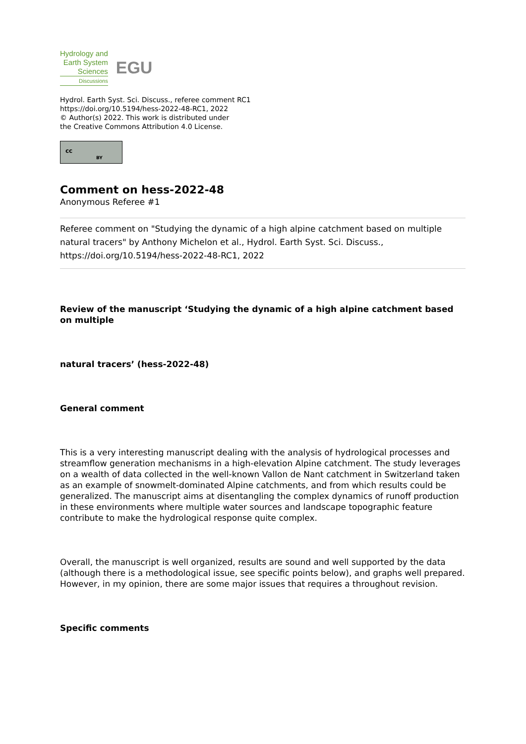Hydrology and
Earth System
Sciences
Discussions
EGU
Hydrol. Earth Syst. Sci. Discuss., referee comment RC1
https://doi.org/10.5194/hess-2022-48-RC1, 2022
© Author(s) 2022. This work is distributed under
the Creative Commons Attribution 4.0 License.
cc
BY
Comment on hess-2022-48
Anonymous Referee #1
Referee comment on "Studying the dynamic of a high alpine catchment based on multiple natural tracers" by Anthony Michelon et al., Hydrol. Earth Syst. Sci. Discuss., https://doi.org/10.5194/hess-2022-48-RC1, 2022
Review of the manuscript ‘Studying the dynamic of a high alpine catchment based on multiple
natural tracers’ (hess-2022-48)
General comment
This is a very interesting manuscript dealing with the analysis of hydrological processes and streamflow generation mechanisms in a high-elevation Alpine catchment. The study leverages on a wealth of data collected in the well-known Vallon de Nant catchment in Switzerland taken as an example of snowmelt-dominated Alpine catchments, and from which results could be generalized. The manuscript aims at disentangling the complex dynamics of runoff production in these environments where multiple water sources and landscape topographic feature contribute to make the hydrological response quite complex.
Overall, the manuscript is well organized, results are sound and well supported by the data (although there is a methodological issue, see specific points below), and graphs well prepared. However, in my opinion, there are some major issues that requires a throughout revision.
Specific comments